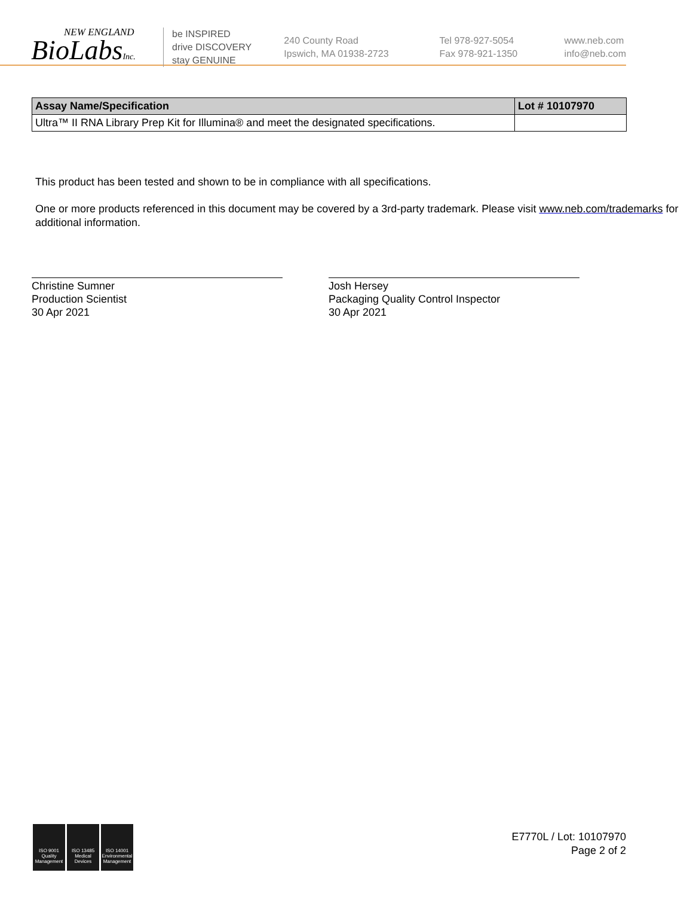NEW ENGLAND
BioLabsInc.
be INSPIRED
drive DISCOVERY
stay GENUINE
240 County Road
Ipswich, MA 01938-2723
Tel 978-927-5054
Fax 978-921-1350
www.neb.com
info@neb.com
| Assay Name/Specification | Lot # 10107970 |
| --- | --- |
| Ultra™ II RNA Library Prep Kit for Illumina® and meet the designated specifications. | |
This product has been tested and shown to be in compliance with all specifications.
One or more products referenced in this document may be covered by a 3rd-party trademark. Please visit www.neb.com/trademarks for additional information.
Christine Sumner
Production Scientist
30 Apr 2021
Josh Hersey
Packaging Quality Control Inspector
30 Apr 2021
ISO 9001 Quality Management
ISO 13485 Medical Devices
ISO 14001 Environmental Management
E7770L / Lot: 10107970
Page 2 of 2